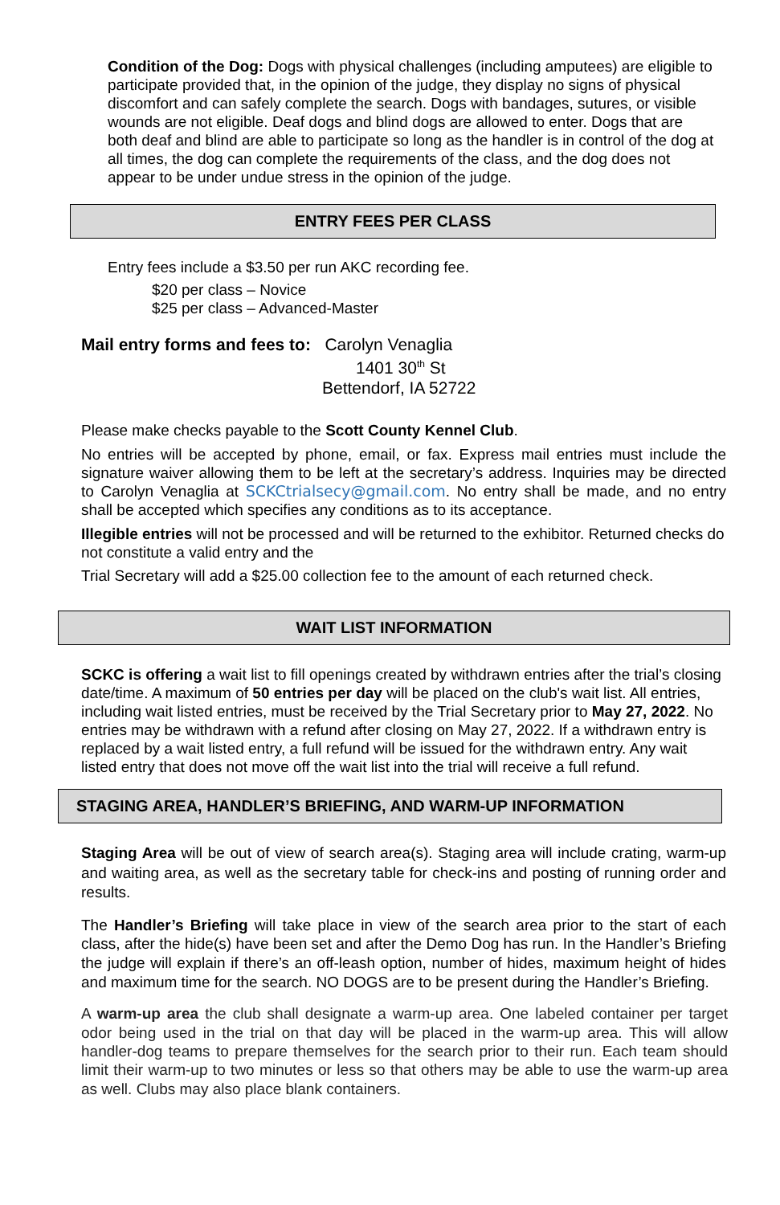Condition of the Dog: Dogs with physical challenges (including amputees) are eligible to participate provided that, in the opinion of the judge, they display no signs of physical discomfort and can safely complete the search. Dogs with bandages, sutures, or visible wounds are not eligible. Deaf dogs and blind dogs are allowed to enter. Dogs that are both deaf and blind are able to participate so long as the handler is in control of the dog at all times, the dog can complete the requirements of the class, and the dog does not appear to be under undue stress in the opinion of the judge.
ENTRY FEES PER CLASS
Entry fees include a $3.50 per run AKC recording fee.
$20 per class – Novice
$25 per class – Advanced-Master
Mail entry forms and fees to: Carolyn Venaglia
1401 30<sup>th</sup> St
Bettendorf, IA 52722
Please make checks payable to the Scott County Kennel Club.
No entries will be accepted by phone, email, or fax. Express mail entries must include the signature waiver allowing them to be left at the secretary’s address. Inquiries may be directed to Carolyn Venaglia at SCKCtrialsecy@gmail.com. No entry shall be made, and no entry shall be accepted which specifies any conditions as to its acceptance.
Illegible entries will not be processed and will be returned to the exhibitor. Returned checks do not constitute a valid entry and the
Trial Secretary will add a $25.00 collection fee to the amount of each returned check.
WAIT LIST INFORMATION
SCKC is offering a wait list to fill openings created by withdrawn entries after the trial’s closing date/time. A maximum of 50 entries per day will be placed on the club's wait list. All entries, including wait listed entries, must be received by the Trial Secretary prior to May 27, 2022. No entries may be withdrawn with a refund after closing on May 27, 2022. If a withdrawn entry is replaced by a wait listed entry, a full refund will be issued for the withdrawn entry. Any wait listed entry that does not move off the wait list into the trial will receive a full refund.
STAGING AREA, HANDLER’S BRIEFING, AND WARM-UP INFORMATION
Staging Area will be out of view of search area(s). Staging area will include crating, warm-up and waiting area, as well as the secretary table for check-ins and posting of running order and results.
The Handler’s Briefing will take place in view of the search area prior to the start of each class, after the hide(s) have been set and after the Demo Dog has run. In the Handler’s Briefing the judge will explain if there’s an off-leash option, number of hides, maximum height of hides and maximum time for the search. NO DOGS are to be present during the Handler’s Briefing.
A warm-up area the club shall designate a warm-up area. One labeled container per target odor being used in the trial on that day will be placed in the warm-up area. This will allow handler-dog teams to prepare themselves for the search prior to their run. Each team should limit their warm-up to two minutes or less so that others may be able to use the warm-up area as well. Clubs may also place blank containers.